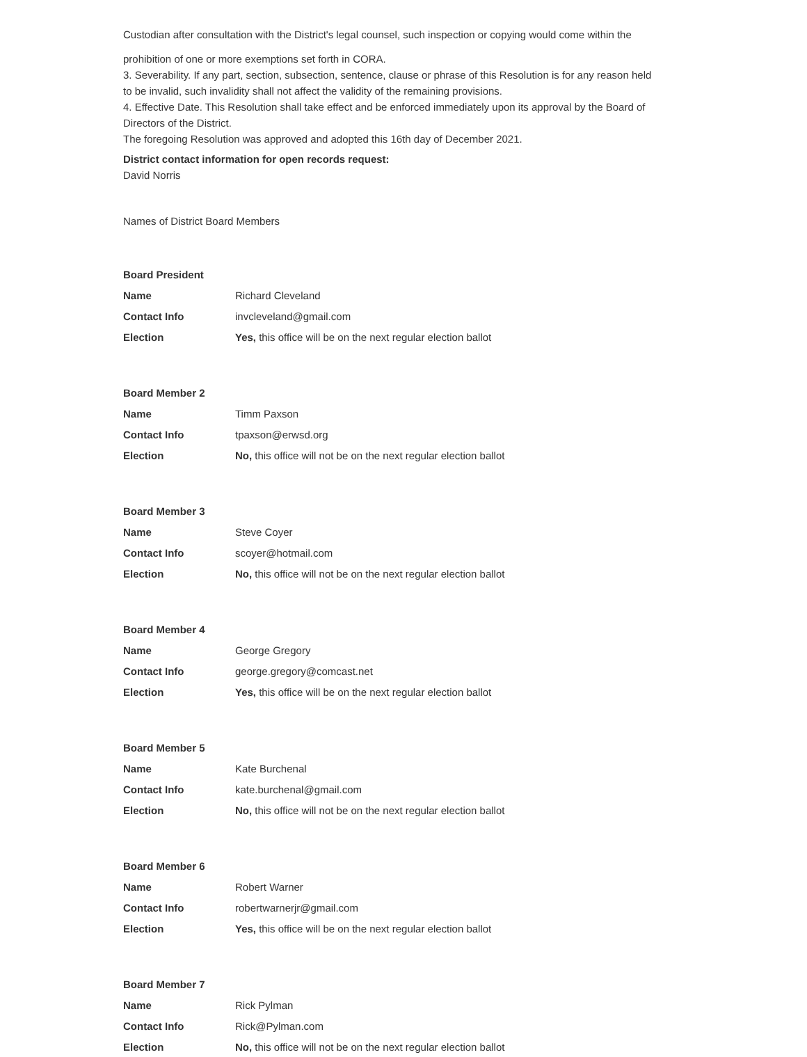Custodian after consultation with the District's legal counsel, such inspection or copying would come within the
prohibition of one or more exemptions set forth in CORA.
3. Severability. If any part, section, subsection, sentence, clause or phrase of this Resolution is for any reason held to be invalid, such invalidity shall not affect the validity of the remaining provisions.
4. Effective Date. This Resolution shall take effect and be enforced immediately upon its approval by the Board of Directors of the District.
The foregoing Resolution was approved and adopted this 16th day of December 2021.
District contact information for open records request:
David Norris
Names of District Board Members
| Board President | |
| Name | Richard Cleveland |
| Contact Info | invcleveland@gmail.com |
| Election | Yes, this office will be on the next regular election ballot |
| Board Member 2 | |
| Name | Timm Paxson |
| Contact Info | tpaxson@erwsd.org |
| Election | No, this office will not be on the next regular election ballot |
| Board Member 3 | |
| Name | Steve Coyer |
| Contact Info | scoyer@hotmail.com |
| Election | No, this office will not be on the next regular election ballot |
| Board Member 4 | |
| Name | George Gregory |
| Contact Info | george.gregory@comcast.net |
| Election | Yes, this office will be on the next regular election ballot |
| Board Member 5 | |
| Name | Kate Burchenal |
| Contact Info | kate.burchenal@gmail.com |
| Election | No, this office will not be on the next regular election ballot |
| Board Member 6 | |
| Name | Robert Warner |
| Contact Info | robertwarnerjr@gmail.com |
| Election | Yes, this office will be on the next regular election ballot |
| Board Member 7 | |
| Name | Rick Pylman |
| Contact Info | Rick@Pylman.com |
| Election | No, this office will not be on the next regular election ballot |